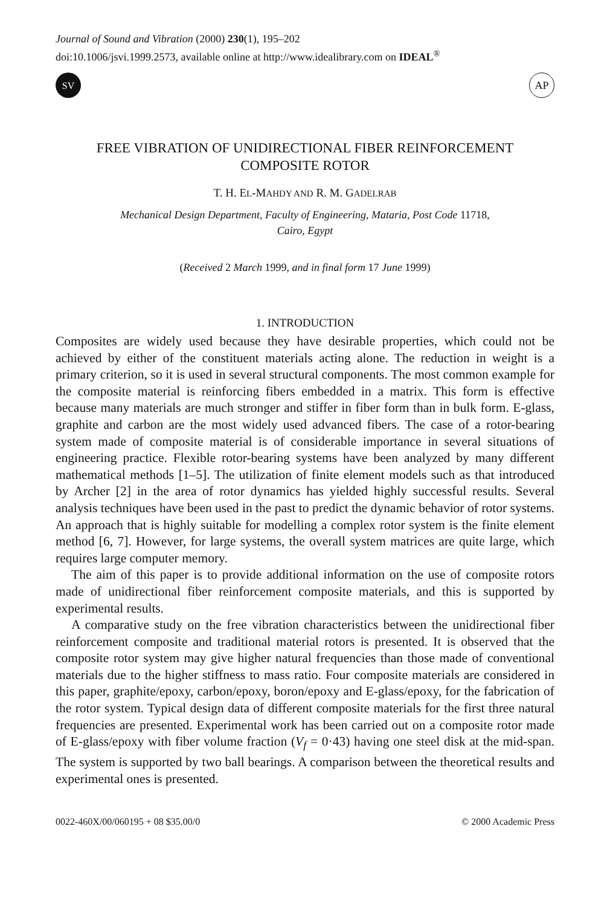Journal of Sound and Vibration (2000) 230(1), 195–202
doi:10.1006/jsvi.1999.2573, available online at http://www.idealibrary.com on IDEAL<sup>®</sup>
SV
AP
FREE VIBRATION OF UNIDIRECTIONAL FIBER REINFORCEMENT
COMPOSITE ROTOR
T. H. EL-MAHDY AND R. M. GADELRAB
Mechanical Design Department, Faculty of Engineering, Mataria, Post Code 11718,
Cairo, Egypt
(Received 2 March 1999, and in final form 17 June 1999)
1. INTRODUCTION
Composites are widely used because they have desirable properties, which could not be achieved by either of the constituent materials acting alone. The reduction in weight is a primary criterion, so it is used in several structural components. The most common example for the composite material is reinforcing fibers embedded in a matrix. This form is effective because many materials are much stronger and stiffer in fiber form than in bulk form. E-glass, graphite and carbon are the most widely used advanced fibers. The case of a rotor-bearing system made of composite material is of considerable importance in several situations of engineering practice. Flexible rotor-bearing systems have been analyzed by many different mathematical methods [1–5]. The utilization of finite element models such as that introduced by Archer [2] in the area of rotor dynamics has yielded highly successful results. Several analysis techniques have been used in the past to predict the dynamic behavior of rotor systems. An approach that is highly suitable for modelling a complex rotor system is the finite element method [6, 7]. However, for large systems, the overall system matrices are quite large, which requires large computer memory.
The aim of this paper is to provide additional information on the use of composite rotors made of unidirectional fiber reinforcement composite materials, and this is supported by experimental results.
A comparative study on the free vibration characteristics between the unidirectional fiber reinforcement composite and traditional material rotors is presented. It is observed that the composite rotor system may give higher natural frequencies than those made of conventional materials due to the higher stiffness to mass ratio. Four composite materials are considered in this paper, graphite/epoxy, carbon/epoxy, boron/epoxy and E-glass/epoxy, for the fabrication of the rotor system. Typical design data of different composite materials for the first three natural frequencies are presented. Experimental work has been carried out on a composite rotor made of E-glass/epoxy with fiber volume fraction (V<sub>f</sub> = 0·43) having one steel disk at the mid-span. The system is supported by two ball bearings. A comparison between the theoretical results and experimental ones is presented.
0022-460X/00/060195 + 08 $35.00/0 © 2000 Academic Press